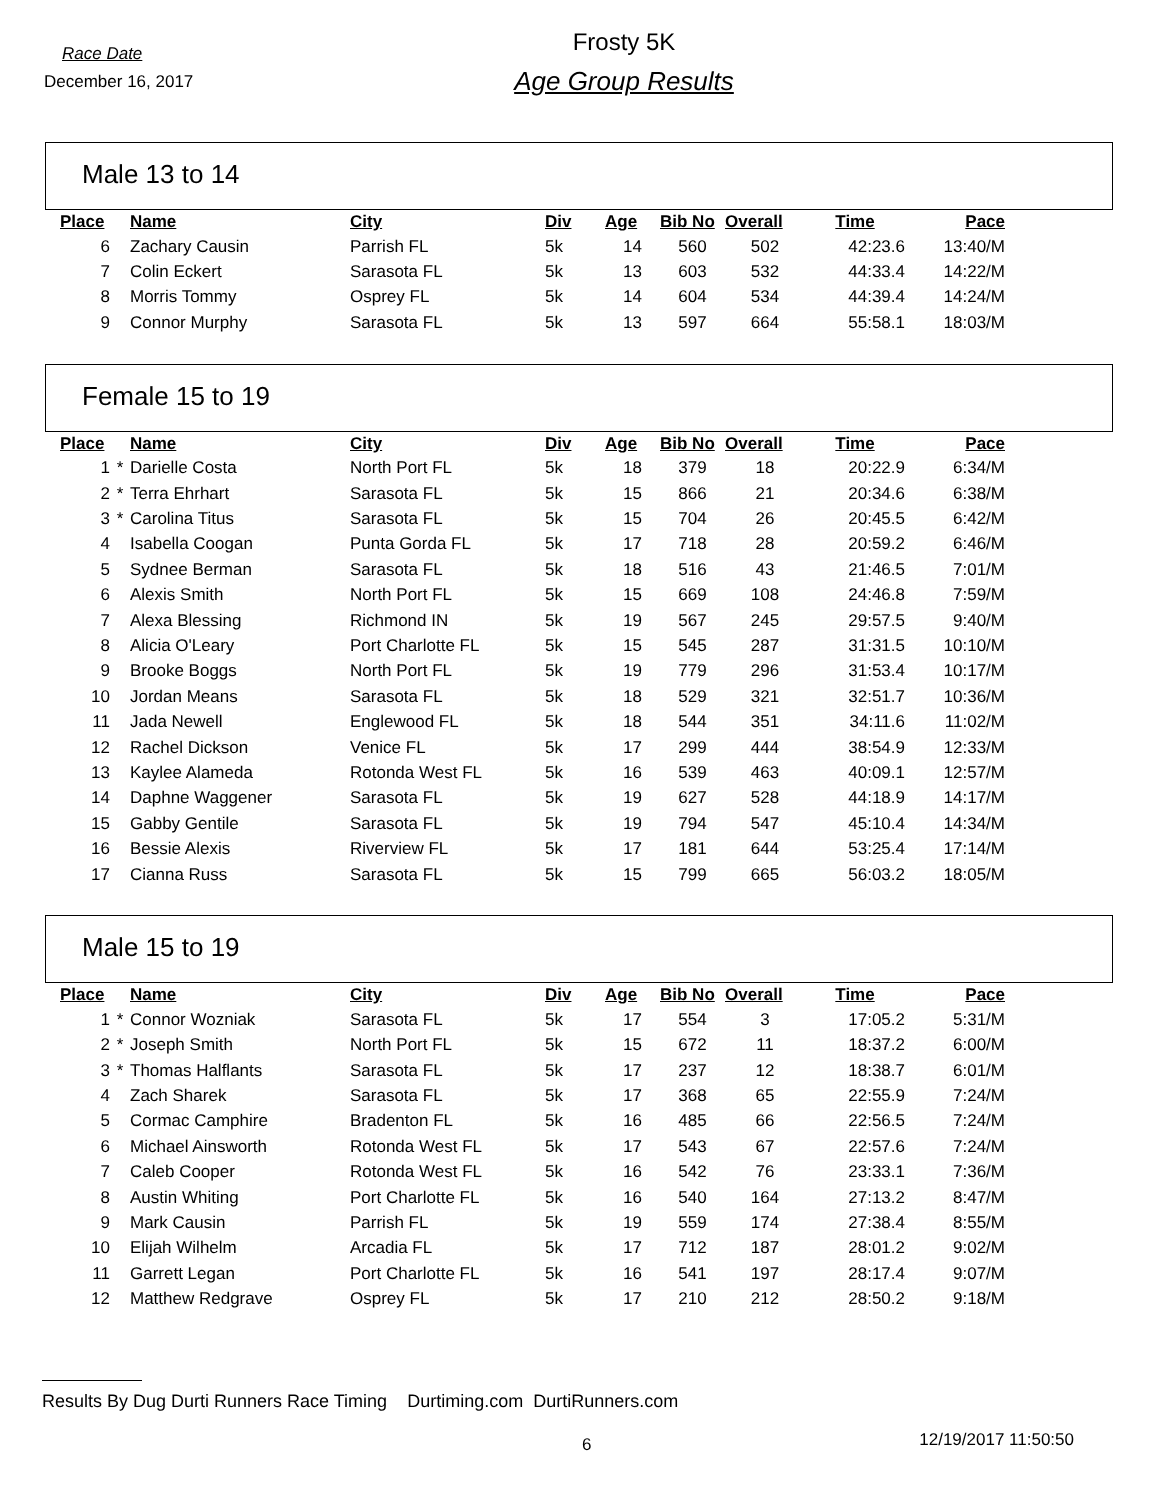Race Date
December 16, 2017
Frosty 5K
Age Group Results
Male 13 to 14
| Place | | Name | City | Div | Age | Bib No | Overall | Time | Pace |
| --- | --- | --- | --- | --- | --- | --- | --- | --- | --- |
| 6 | | Zachary Causin | Parrish FL | 5k | 14 | 560 | 502 | 42:23.6 | 13:40/M |
| 7 | | Colin Eckert | Sarasota FL | 5k | 13 | 603 | 532 | 44:33.4 | 14:22/M |
| 8 | | Morris Tommy | Osprey FL | 5k | 14 | 604 | 534 | 44:39.4 | 14:24/M |
| 9 | | Connor Murphy | Sarasota FL | 5k | 13 | 597 | 664 | 55:58.1 | 18:03/M |
Female 15 to 19
| Place | | Name | City | Div | Age | Bib No | Overall | Time | Pace |
| --- | --- | --- | --- | --- | --- | --- | --- | --- | --- |
| 1 | * | Darielle Costa | North Port FL | 5k | 18 | 379 | 18 | 20:22.9 | 6:34/M |
| 2 | * | Terra Ehrhart | Sarasota FL | 5k | 15 | 866 | 21 | 20:34.6 | 6:38/M |
| 3 | * | Carolina Titus | Sarasota FL | 5k | 15 | 704 | 26 | 20:45.5 | 6:42/M |
| 4 | | Isabella Coogan | Punta Gorda FL | 5k | 17 | 718 | 28 | 20:59.2 | 6:46/M |
| 5 | | Sydnee Berman | Sarasota FL | 5k | 18 | 516 | 43 | 21:46.5 | 7:01/M |
| 6 | | Alexis Smith | North Port FL | 5k | 15 | 669 | 108 | 24:46.8 | 7:59/M |
| 7 | | Alexa Blessing | Richmond IN | 5k | 19 | 567 | 245 | 29:57.5 | 9:40/M |
| 8 | | Alicia O'Leary | Port Charlotte FL | 5k | 15 | 545 | 287 | 31:31.5 | 10:10/M |
| 9 | | Brooke Boggs | North Port FL | 5k | 19 | 779 | 296 | 31:53.4 | 10:17/M |
| 10 | | Jordan Means | Sarasota FL | 5k | 18 | 529 | 321 | 32:51.7 | 10:36/M |
| 11 | | Jada Newell | Englewood FL | 5k | 18 | 544 | 351 | 34:11.6 | 11:02/M |
| 12 | | Rachel Dickson | Venice FL | 5k | 17 | 299 | 444 | 38:54.9 | 12:33/M |
| 13 | | Kaylee Alameda | Rotonda West FL | 5k | 16 | 539 | 463 | 40:09.1 | 12:57/M |
| 14 | | Daphne Waggener | Sarasota FL | 5k | 19 | 627 | 528 | 44:18.9 | 14:17/M |
| 15 | | Gabby Gentile | Sarasota FL | 5k | 19 | 794 | 547 | 45:10.4 | 14:34/M |
| 16 | | Bessie Alexis | Riverview FL | 5k | 17 | 181 | 644 | 53:25.4 | 17:14/M |
| 17 | | Cianna Russ | Sarasota FL | 5k | 15 | 799 | 665 | 56:03.2 | 18:05/M |
Male 15 to 19
| Place | | Name | City | Div | Age | Bib No | Overall | Time | Pace |
| --- | --- | --- | --- | --- | --- | --- | --- | --- | --- |
| 1 | * | Connor Wozniak | Sarasota FL | 5k | 17 | 554 | 3 | 17:05.2 | 5:31/M |
| 2 | * | Joseph Smith | North Port FL | 5k | 15 | 672 | 11 | 18:37.2 | 6:00/M |
| 3 | * | Thomas Halflants | Sarasota FL | 5k | 17 | 237 | 12 | 18:38.7 | 6:01/M |
| 4 | | Zach Sharek | Sarasota FL | 5k | 17 | 368 | 65 | 22:55.9 | 7:24/M |
| 5 | | Cormac Camphire | Bradenton FL | 5k | 16 | 485 | 66 | 22:56.5 | 7:24/M |
| 6 | | Michael Ainsworth | Rotonda West FL | 5k | 17 | 543 | 67 | 22:57.6 | 7:24/M |
| 7 | | Caleb Cooper | Rotonda West FL | 5k | 16 | 542 | 76 | 23:33.1 | 7:36/M |
| 8 | | Austin Whiting | Port Charlotte FL | 5k | 16 | 540 | 164 | 27:13.2 | 8:47/M |
| 9 | | Mark Causin | Parrish FL | 5k | 19 | 559 | 174 | 27:38.4 | 8:55/M |
| 10 | | Elijah Wilhelm | Arcadia FL | 5k | 17 | 712 | 187 | 28:01.2 | 9:02/M |
| 11 | | Garrett Legan | Port Charlotte FL | 5k | 16 | 541 | 197 | 28:17.4 | 9:07/M |
| 12 | | Matthew Redgrave | Osprey FL | 5k | 17 | 210 | 212 | 28:50.2 | 9:18/M |
Results By Dug Durti Runners Race Timing Durtiming.com DurtiRunners.com
6 12/19/2017 11:50:50